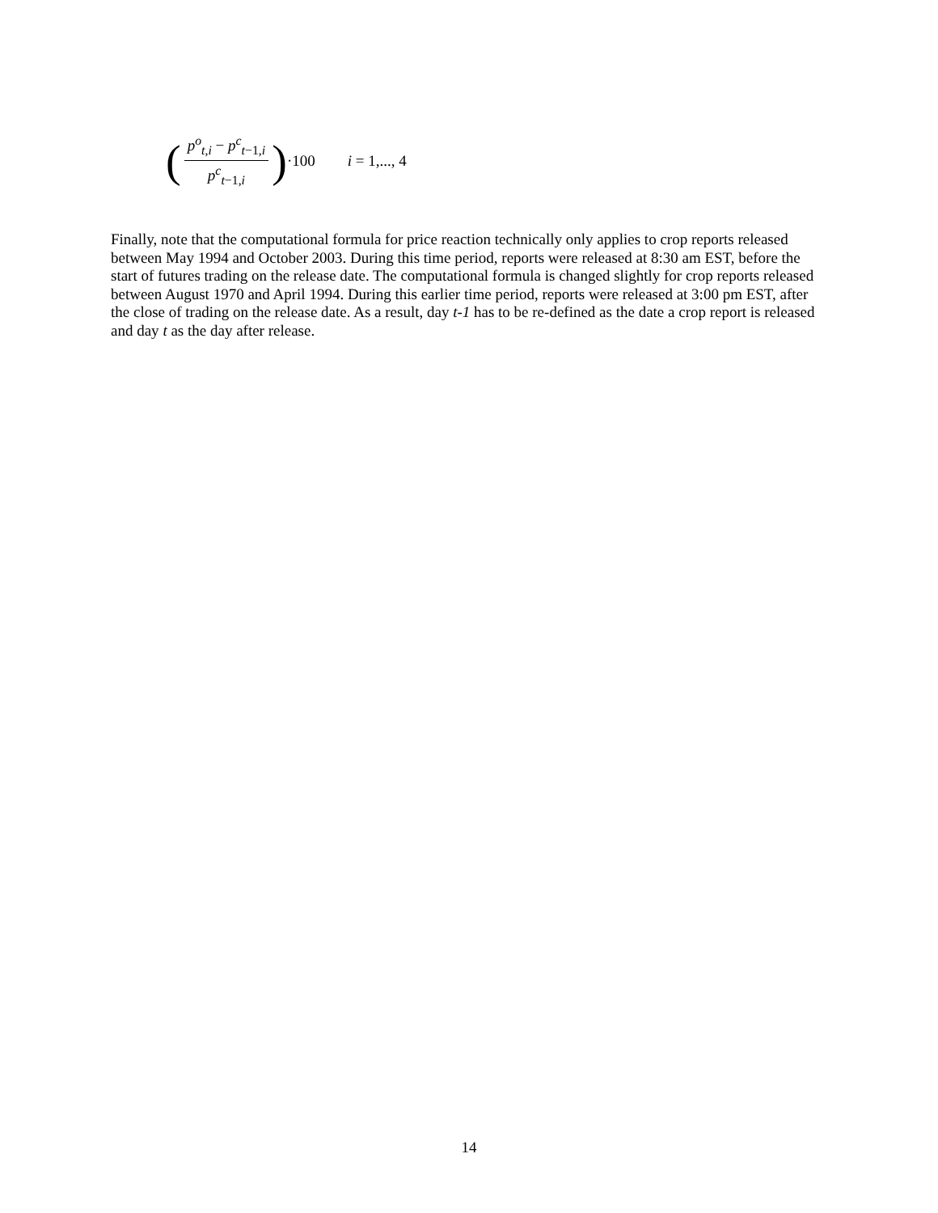(p<sup>o</sup><sub>t,i</sub> − p<sup>c</sup><sub>t−1,i</sub> p<sup>c</sup><sub>t−1,i</sub>) ·100 i = 1,..., 4
Finally, note that the computational formula for price reaction technically only applies to crop reports released between May 1994 and October 2003. During this time period, reports were released at 8:30 am EST, before the start of futures trading on the release date. The computational formula is changed slightly for crop reports released between August 1970 and April 1994. During this earlier time period, reports were released at 3:00 pm EST, after the close of trading on the release date. As a result, day t-1 has to be re-defined as the date a crop report is released and day t as the day after release.
14